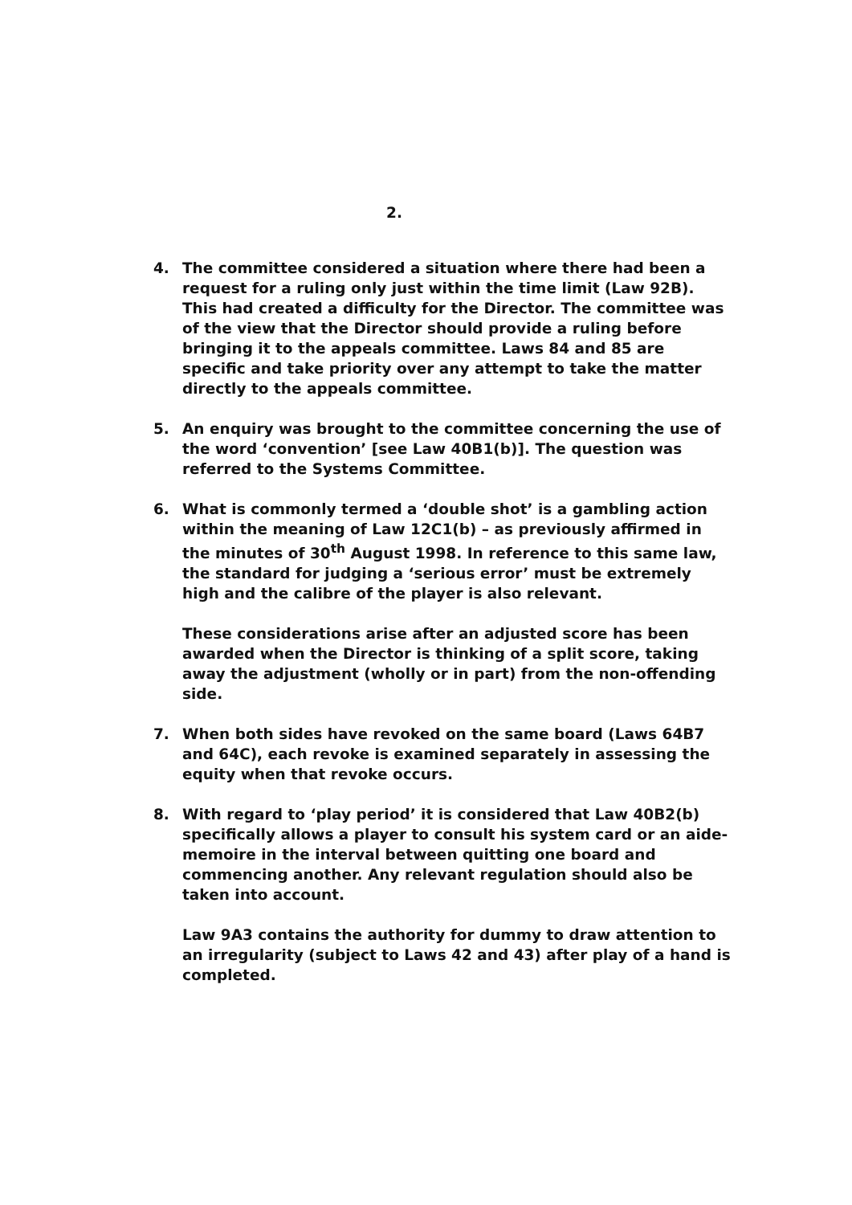2.
4. The committee considered a situation where there had been a request for a ruling only just within the time limit (Law 92B). This had created a difficulty for the Director. The committee was of the view that the Director should provide a ruling before bringing it to the appeals committee. Laws 84 and 85 are specific and take priority over any attempt to take the matter directly to the appeals committee.
5. An enquiry was brought to the committee concerning the use of the word ‘convention’ [see Law 40B1(b)]. The question was referred to the Systems Committee.
6. What is commonly termed a ‘double shot’ is a gambling action within the meaning of Law 12C1(b) – as previously affirmed in the minutes of 30<sup>th</sup> August 1998. In reference to this same law, the standard for judging a ‘serious error’ must be extremely high and the calibre of the player is also relevant.
These considerations arise after an adjusted score has been awarded when the Director is thinking of a split score, taking away the adjustment (wholly or in part) from the non-offending side.
7. When both sides have revoked on the same board (Laws 64B7 and 64C), each revoke is examined separately in assessing the equity when that revoke occurs.
8. With regard to ‘play period’ it is considered that Law 40B2(b) specifically allows a player to consult his system card or an aide-memoire in the interval between quitting one board and commencing another. Any relevant regulation should also be taken into account.
Law 9A3 contains the authority for dummy to draw attention to an irregularity (subject to Laws 42 and 43) after play of a hand is completed.